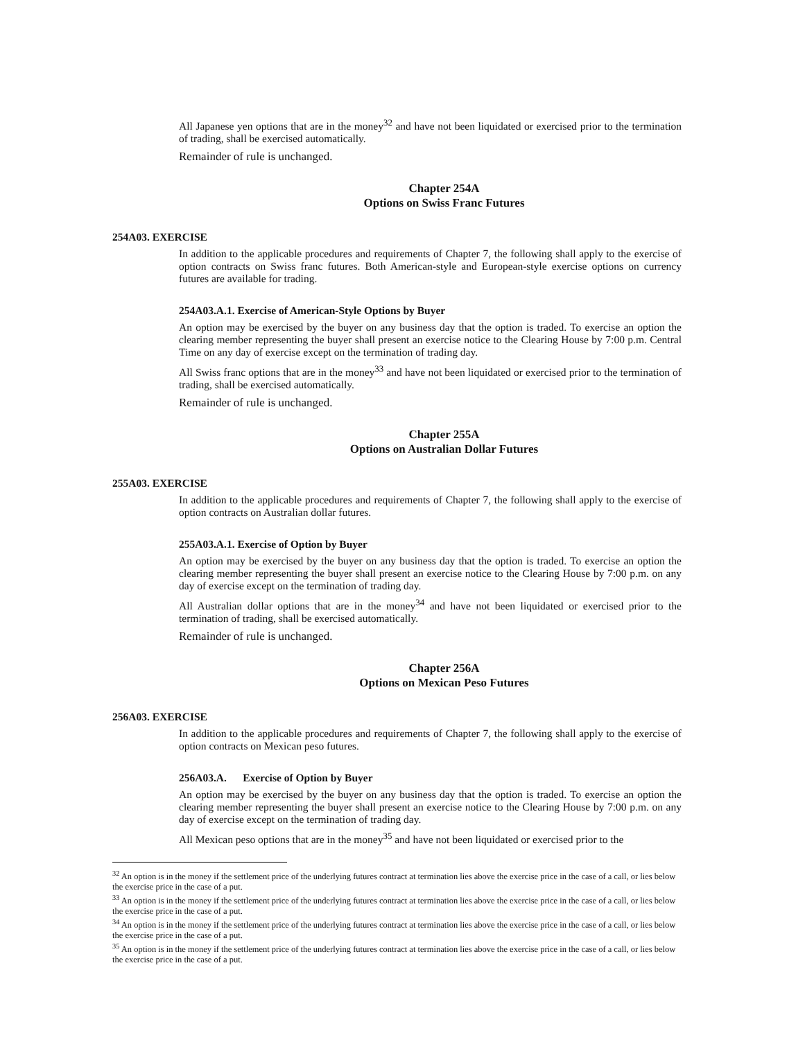All Japanese yen options that are in the money<sup>32</sup> and have not been liquidated or exercised prior to the termination of trading, shall be exercised automatically.
Remainder of rule is unchanged.
Chapter 254A
Options on Swiss Franc Futures
254A03. EXERCISE
In addition to the applicable procedures and requirements of Chapter 7, the following shall apply to the exercise of option contracts on Swiss franc futures. Both American-style and European-style exercise options on currency futures are available for trading.
254A03.A.1. Exercise of American-Style Options by Buyer
An option may be exercised by the buyer on any business day that the option is traded. To exercise an option the clearing member representing the buyer shall present an exercise notice to the Clearing House by 7:00 p.m. Central Time on any day of exercise except on the termination of trading day.
All Swiss franc options that are in the money<sup>33</sup> and have not been liquidated or exercised prior to the termination of trading, shall be exercised automatically.
Remainder of rule is unchanged.
Chapter 255A
Options on Australian Dollar Futures
255A03. EXERCISE
In addition to the applicable procedures and requirements of Chapter 7, the following shall apply to the exercise of option contracts on Australian dollar futures.
255A03.A.1. Exercise of Option by Buyer
An option may be exercised by the buyer on any business day that the option is traded. To exercise an option the clearing member representing the buyer shall present an exercise notice to the Clearing House by 7:00 p.m. on any day of exercise except on the termination of trading day.
All Australian dollar options that are in the money<sup>34</sup> and have not been liquidated or exercised prior to the termination of trading, shall be exercised automatically.
Remainder of rule is unchanged.
Chapter 256A
Options on Mexican Peso Futures
256A03. EXERCISE
In addition to the applicable procedures and requirements of Chapter 7, the following shall apply to the exercise of option contracts on Mexican peso futures.
256A03.A. Exercise of Option by Buyer
An option may be exercised by the buyer on any business day that the option is traded. To exercise an option the clearing member representing the buyer shall present an exercise notice to the Clearing House by 7:00 p.m. on any day of exercise except on the termination of trading day.
All Mexican peso options that are in the money<sup>35</sup> and have not been liquidated or exercised prior to the
<sup>32</sup> An option is in the money if the settlement price of the underlying futures contract at termination lies above the exercise price in the case of a call, or lies below the exercise price in the case of a put.
<sup>33</sup> An option is in the money if the settlement price of the underlying futures contract at termination lies above the exercise price in the case of a call, or lies below the exercise price in the case of a put.
<sup>34</sup> An option is in the money if the settlement price of the underlying futures contract at termination lies above the exercise price in the case of a call, or lies below the exercise price in the case of a put.
<sup>35</sup> An option is in the money if the settlement price of the underlying futures contract at termination lies above the exercise price in the case of a call, or lies below the exercise price in the case of a put.